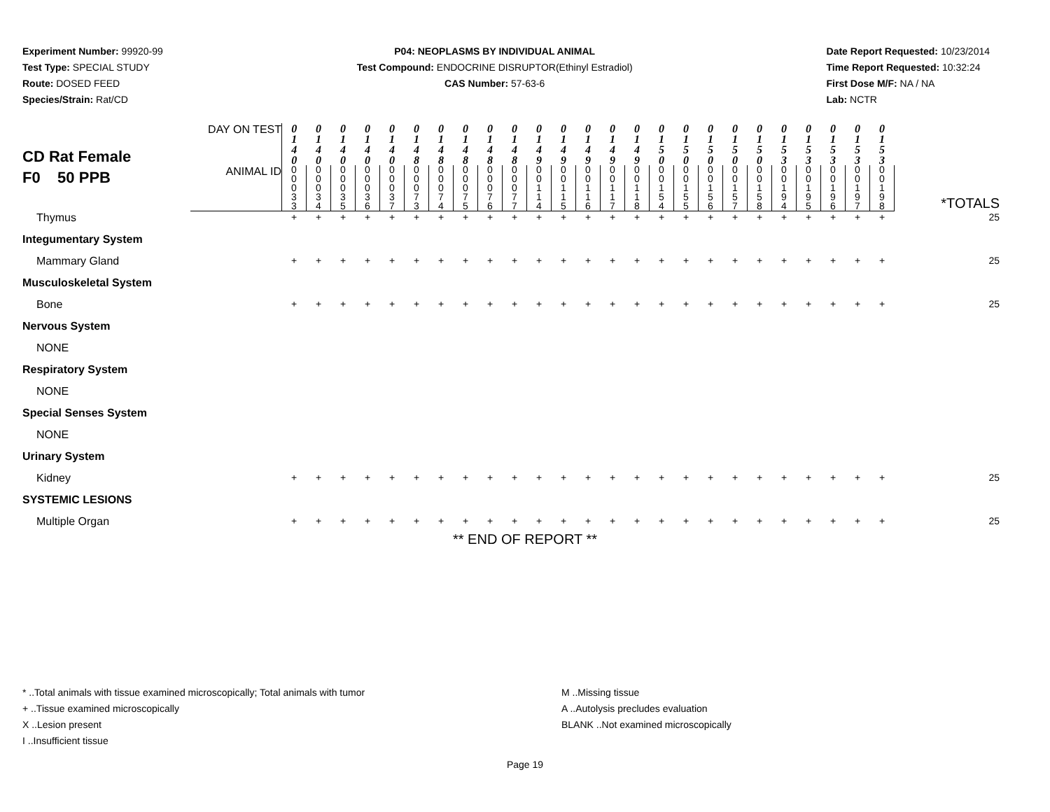Experiment Number: 99920-99
Test Type: SPECIAL STUDY
Route: DOSED FEED
Species/Strain: Rat/CD
P04: NEOPLASMS BY INDIVIDUAL ANIMAL
Test Compound: ENDOCRINE DISRUPTOR(Ethinyl Estradiol)
CAS Number: 57-63-6
Date Report Requested: 10/23/2014
Time Report Requested: 10:32:24
First Dose M/F: NA / NA
Lab: NCTR
| CD Rat Female F0 50 PPB | DAY ON TEST | 0 1 4 0 | 0 1 4 0 | 0 1 4 0 | 0 1 4 0 | 0 1 4 0 | 0 1 4 8 | 0 1 4 8 | 0 1 4 8 | 0 1 4 8 | 0 1 4 8 | 0 1 4 9 | 0 1 4 9 | 0 1 4 9 | 0 1 4 9 | 0 1 4 9 | 0 1 5 0 | 0 1 5 0 | 0 1 5 0 | 0 1 5 0 | 0 1 5 0 | 0 1 5 3 | 0 1 5 3 | 0 1 5 3 | 0 1 5 3 | 0 1 5 3 | *TOTALS |
| | ANIMAL ID | 0 0 0 3 3 | 0 0 0 3 4 | 0 0 0 3 5 | 0 0 0 3 6 | 0 0 0 3 7 | 0 0 0 7 3 | 0 0 0 7 4 | 0 0 0 7 5 | 0 0 0 7 6 | 0 0 0 7 7 | 0 0 1 1 4 | 0 0 1 1 5 | 0 0 1 1 6 | 0 0 1 1 7 | 0 0 1 1 8 | 0 0 1 5 4 | 0 0 1 5 5 | 0 0 1 5 6 | 0 0 1 5 7 | 0 0 1 5 8 | 0 0 1 9 4 | 0 0 1 9 5 | 0 0 1 9 6 | 0 0 1 9 7 | 0 0 1 9 8 | |
| Thymus | | + | + | + | + | + | + | + | + | + | + | + | + | + | + | + | + | + | + | + | + | + | + | + | + | + | 25 |
| Integumentary System | | | | | | | | | | | | | | | | | | | | | | | | | | | |
| Mammary Gland | | + | + | + | + | + | + | + | + | + | + | + | + | + | + | + | + | + | + | + | + | + | + | + | + | + | 25 |
| Musculoskeletal System | | | | | | | | | | | | | | | | | | | | | | | | | | | |
| Bone | | + | + | + | + | + | + | + | + | + | + | + | + | + | + | + | + | + | + | + | + | + | + | + | + | + | 25 |
| Nervous System | | | | | | | | | | | | | | | | | | | | | | | | | | | |
| NONE | | | | | | | | | | | | | | | | | | | | | | | | | | | |
| Respiratory System | | | | | | | | | | | | | | | | | | | | | | | | | | | |
| NONE | | | | | | | | | | | | | | | | | | | | | | | | | | | |
| Special Senses System | | | | | | | | | | | | | | | | | | | | | | | | | | | |
| NONE | | | | | | | | | | | | | | | | | | | | | | | | | | | |
| Urinary System | | | | | | | | | | | | | | | | | | | | | | | | | | | |
| Kidney | | + | + | + | + | + | + | + | + | + | + | + | + | + | + | + | + | + | + | + | + | + | + | + | + | + | 25 |
| SYSTEMIC LESIONS | | | | | | | | | | | | | | | | | | | | | | | | | | | |
| Multiple Organ | | + | + | + | + | + | + | + | + | + | + | + | + | + | + | + | + | + | + | + | + | + | + | + | + | + | 25 |
** END OF REPORT **
* ..Total animals with tissue examined microscopically; Total animals with tumor
+ ..Tissue examined microscopically
X ..Lesion present
I ..Insufficient tissue
M ..Missing tissue
A ..Autolysis precludes evaluation
BLANK ..Not examined microscopically
Page 19